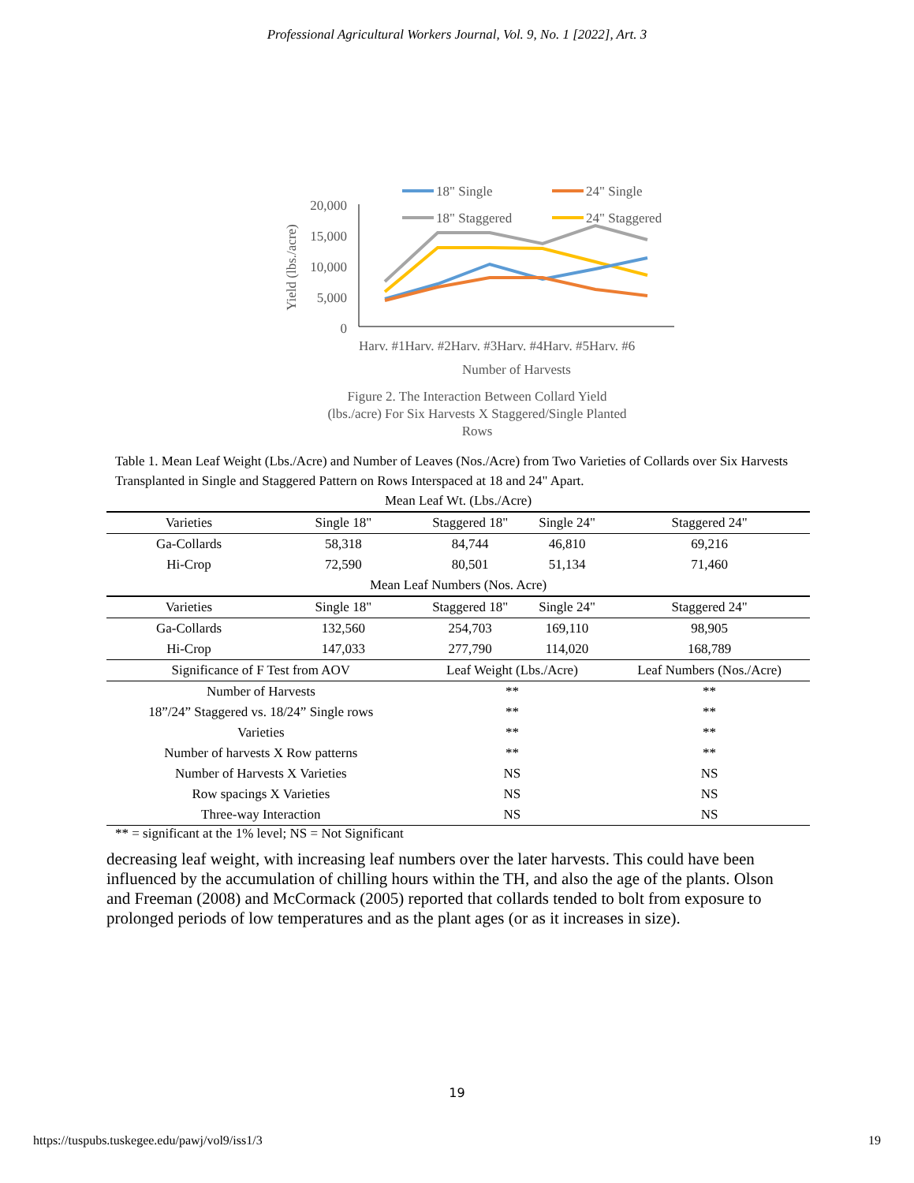Professional Agricultural Workers Journal, Vol. 9, No. 1 [2022], Art. 3
18" Single
24" Single
18" Staggered
24" Staggered
20,000
15,000
10,000
5,000
0
Yield (lbs./acre)
Harv. #1Harv. #2Harv. #3Harv. #4Harv. #5Harv. #6
Number of Harvests
Figure 2. The Interaction Between Collard Yield (lbs./acre) For Six Harvests X Staggered/Single Planted Rows
Table 1. Mean Leaf Weight (Lbs./Acre) and Number of Leaves (Nos./Acre) from Two Varieties of Collards over Six Harvests Transplanted in Single and Staggered Pattern on Rows Interspaced at 18 and 24" Apart.
| Mean Leaf Wt. (Lbs./Acre) | | | | |
| Varieties | Single 18" | Staggered 18" | Single 24" | Staggered 24" |
| Ga-Collards | 58,318 | 84,744 | 46,810 | 69,216 |
| Hi-Crop | 72,590 | 80,501 | 51,134 | 71,460 |
| Mean Leaf Numbers (Nos. Acre) | | | | |
| Varieties | Single 18" | Staggered 18" | Single 24" | Staggered 24" |
| Ga-Collards | 132,560 | 254,703 | 169,110 | 98,905 |
| Hi-Crop | 147,033 | 277,790 | 114,020 | 168,789 |
| Significance of F Test from AOV | | Leaf Weight (Lbs./Acre) | | Leaf Numbers (Nos./Acre) |
| Number of Harvests | | ** | | ** |
| 18”/24” Staggered vs. 18/24” Single rows | | ** | | ** |
| Varieties | | ** | | ** |
| Number of harvests X Row patterns | | ** | | ** |
| Number of Harvests X Varieties | | NS | | NS |
| Row spacings X Varieties | | NS | | NS |
| Three-way Interaction | | NS | | NS |
** = significant at the 1% level; NS = Not Significant
decreasing leaf weight, with increasing leaf numbers over the later harvests. This could have been influenced by the accumulation of chilling hours within the TH, and also the age of the plants. Olson and Freeman (2008) and McCormack (2005) reported that collards tended to bolt from exposure to prolonged periods of low temperatures and as the plant ages (or as it increases in size).
19
https://tuspubs.tuskegee.edu/pawj/vol9/iss1/3 19